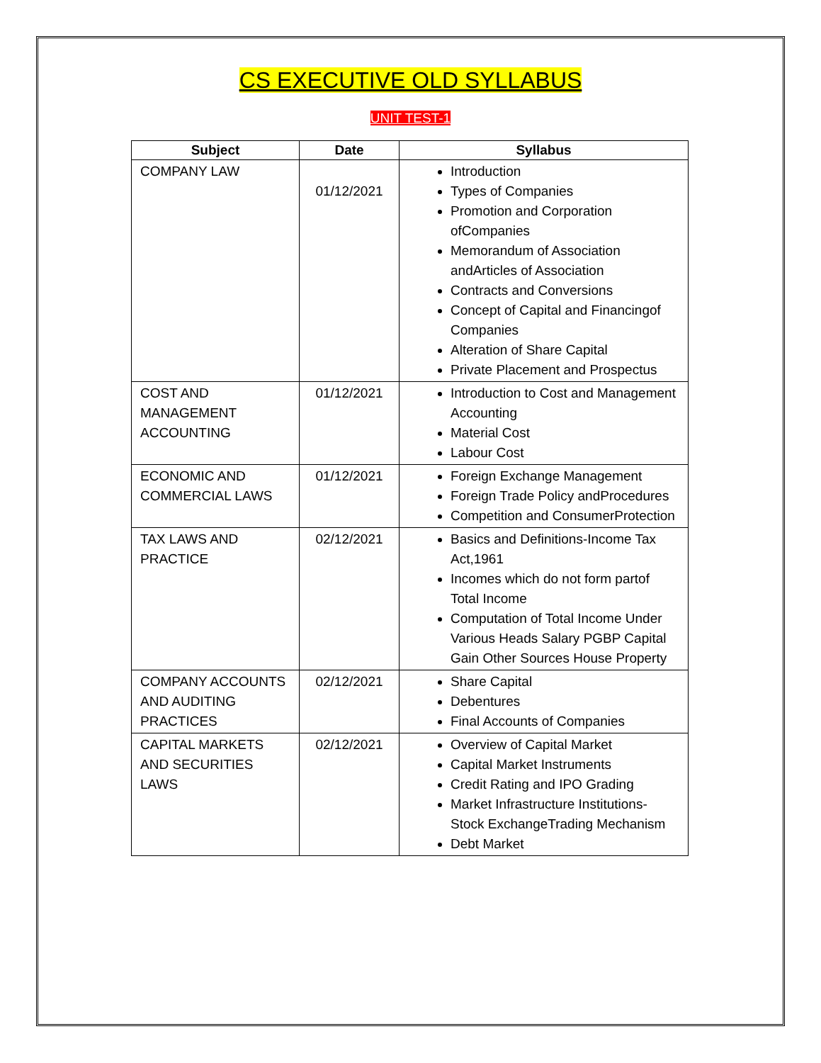CS EXECUTIVE OLD SYLLABUS
UNIT TEST-1
| Subject | Date | Syllabus |
| --- | --- | --- |
| COMPANY LAW | 01/12/2021 | Introduction Types of Companies Promotion and Corporation ofCompanies Memorandum of Association andArticles of Association Contracts and Conversions Concept of Capital and Financingof Companies Alteration of Share Capital Private Placement and Prospectus |
| COST AND MANAGEMENT ACCOUNTING | 01/12/2021 | Introduction to Cost and Management Accounting Material Cost Labour Cost |
| ECONOMIC AND COMMERCIAL LAWS | 01/12/2021 | Foreign Exchange Management Foreign Trade Policy andProcedures Competition and ConsumerProtection |
| TAX LAWS AND PRACTICE | 02/12/2021 | Basics and Definitions-Income Tax Act,1961 Incomes which do not form partof Total Income Computation of Total Income Under Various Heads Salary PGBP Capital Gain Other Sources House Property |
| COMPANY ACCOUNTS AND AUDITING PRACTICES | 02/12/2021 | Share Capital Debentures Final Accounts of Companies |
| CAPITAL MARKETS AND SECURITIES LAWS | 02/12/2021 | Overview of Capital Market Capital Market Instruments Credit Rating and IPO Grading Market Infrastructure Institutions- Stock ExchangeTrading Mechanism Debt Market |